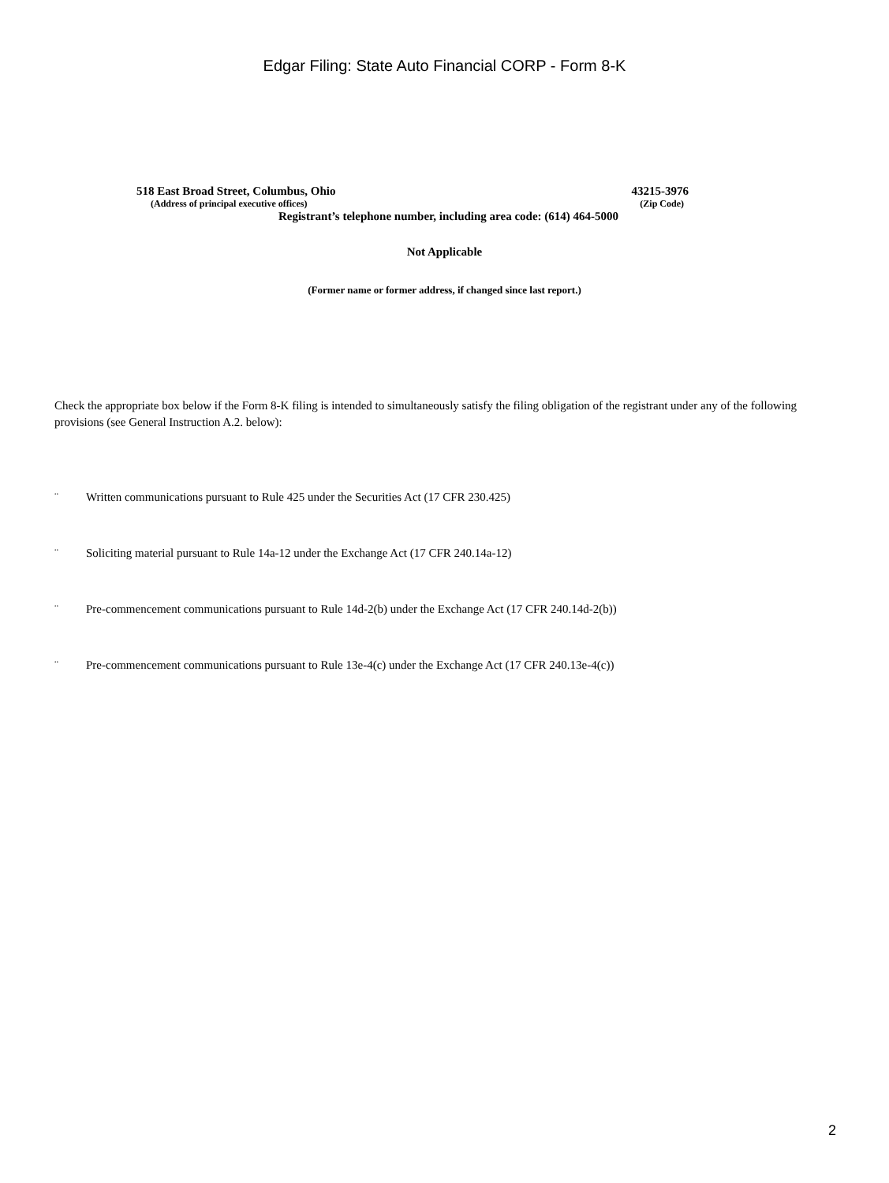Edgar Filing: State Auto Financial CORP - Form 8-K
518 East Broad Street, Columbus, Ohio 43215-3976
(Address of principal executive offices) (Zip Code)
Registrant’s telephone number, including area code: (614) 464-5000
Not Applicable
(Former name or former address, if changed since last report.)
Check the appropriate box below if the Form 8-K filing is intended to simultaneously satisfy the filing obligation of the registrant under any of the following provisions (see General Instruction A.2. below):
¨ Written communications pursuant to Rule 425 under the Securities Act (17 CFR 230.425)
¨ Soliciting material pursuant to Rule 14a-12 under the Exchange Act (17 CFR 240.14a-12)
¨ Pre-commencement communications pursuant to Rule 14d-2(b) under the Exchange Act (17 CFR 240.14d-2(b))
¨ Pre-commencement communications pursuant to Rule 13e-4(c) under the Exchange Act (17 CFR 240.13e-4(c))
2